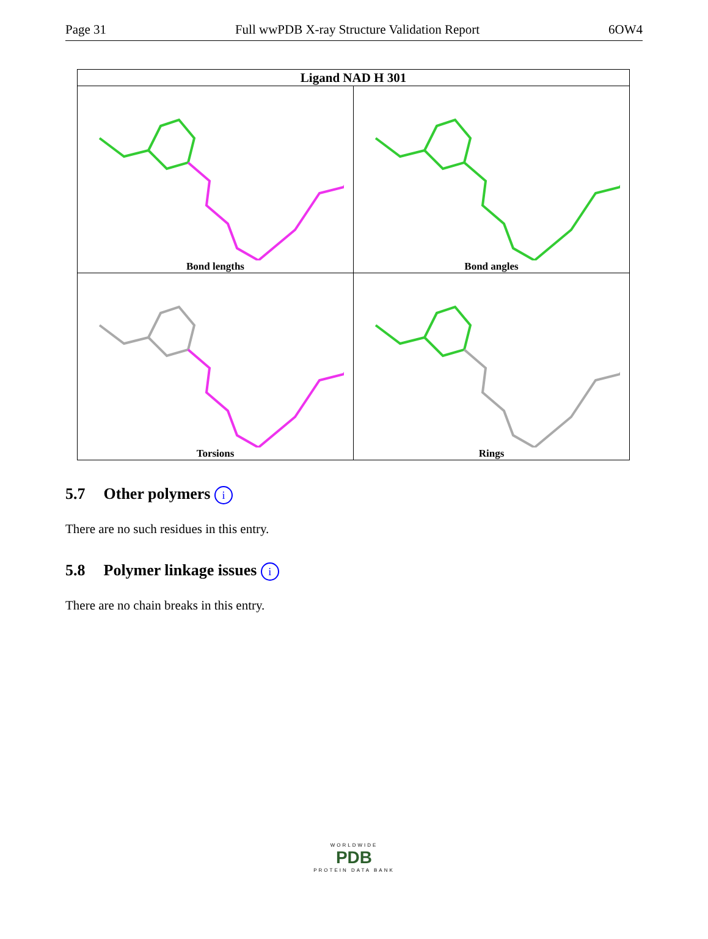Page 31 Full wwPDB X-ray Structure Validation Report 6OW4
| Ligand NAD H 301 | |
| --- | --- |
| Bond lengths | Bond angles |
| Torsions | Rings |
5.7 Other polymers i
There are no such residues in this entry.
5.8 Polymer linkage issues i
There are no chain breaks in this entry.
WORLDWIDE
PDB
PROTEIN DATA BANK